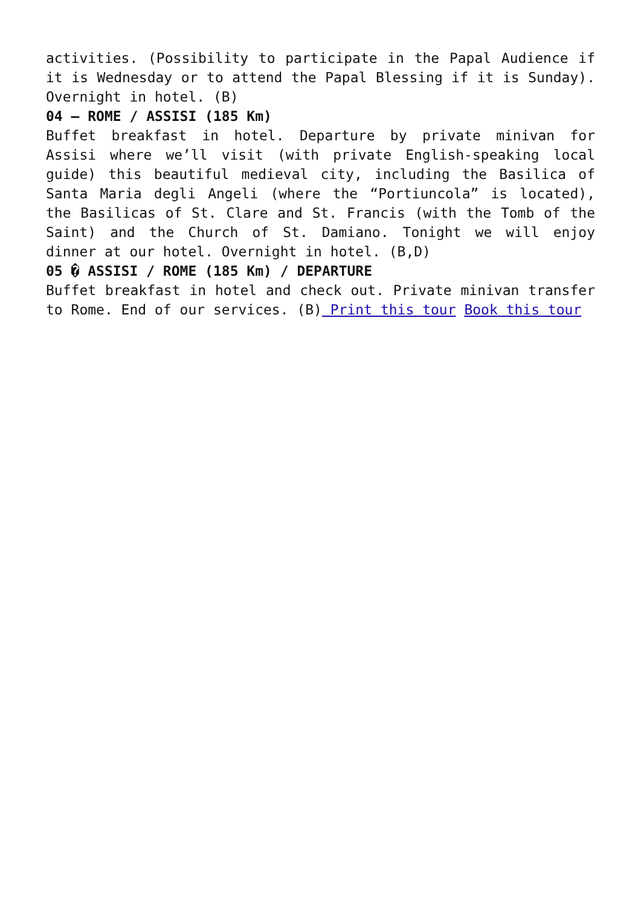activities. (Possibility to participate in the Papal Audience if it is Wednesday or to attend the Papal Blessing if it is Sunday). Overnight in hotel. (B)
04 – ROME / ASSISI (185 Km)
Buffet breakfast in hotel. Departure by private minivan for Assisi where we’ll visit (with private English-speaking local guide) this beautiful medieval city, including the Basilica of Santa Maria degli Angeli (where the “Portiuncola” is located), the Basilicas of St. Clare and St. Francis (with the Tomb of the Saint) and the Church of St. Damiano. Tonight we will enjoy dinner at our hotel. Overnight in hotel. (B,D)
05 � ASSISI / ROME (185 Km) / DEPARTURE
Buffet breakfast in hotel and check out. Private minivan transfer to Rome. End of our services. (B) Print this tour Book this tour